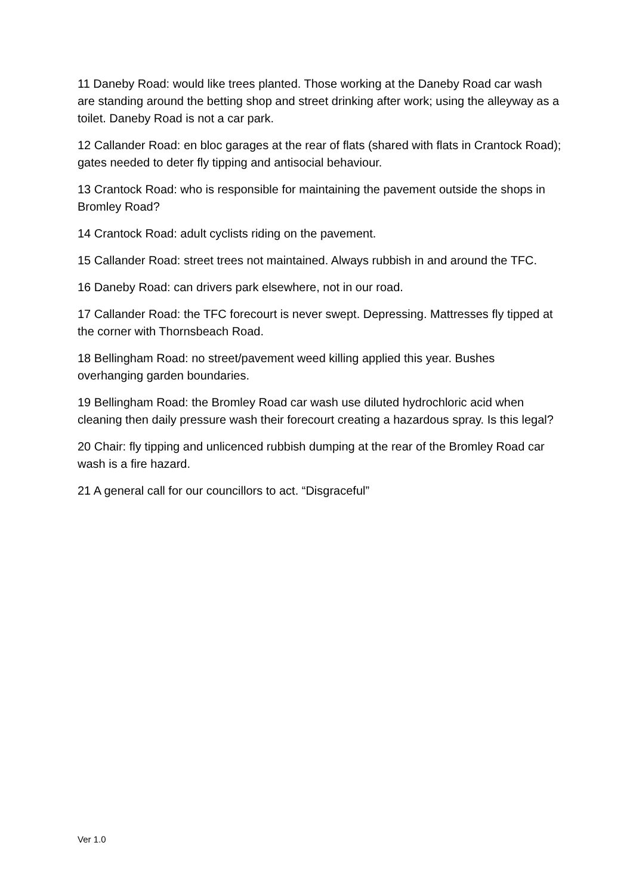11 Daneby Road: would like trees planted. Those working at the Daneby Road car wash are standing around the betting shop and street drinking after work; using the alleyway as a toilet. Daneby Road is not a car park.
12 Callander Road: en bloc garages at the rear of flats (shared with flats in Crantock Road); gates needed to deter fly tipping and antisocial behaviour.
13 Crantock Road: who is responsible for maintaining the pavement outside the shops in Bromley Road?
14 Crantock Road: adult cyclists riding on the pavement.
15 Callander Road: street trees not maintained. Always rubbish in and around the TFC.
16 Daneby Road: can drivers park elsewhere, not in our road.
17 Callander Road: the TFC forecourt is never swept. Depressing. Mattresses fly tipped at the corner with Thornsbeach Road.
18 Bellingham Road: no street/pavement weed killing applied this year. Bushes overhanging garden boundaries.
19 Bellingham Road: the Bromley Road car wash use diluted hydrochloric acid when cleaning then daily pressure wash their forecourt creating a hazardous spray. Is this legal?
20 Chair: fly tipping and unlicenced rubbish dumping at the rear of the Bromley Road car wash is a fire hazard.
21 A general call for our councillors to act. “Disgraceful”
Ver 1.0